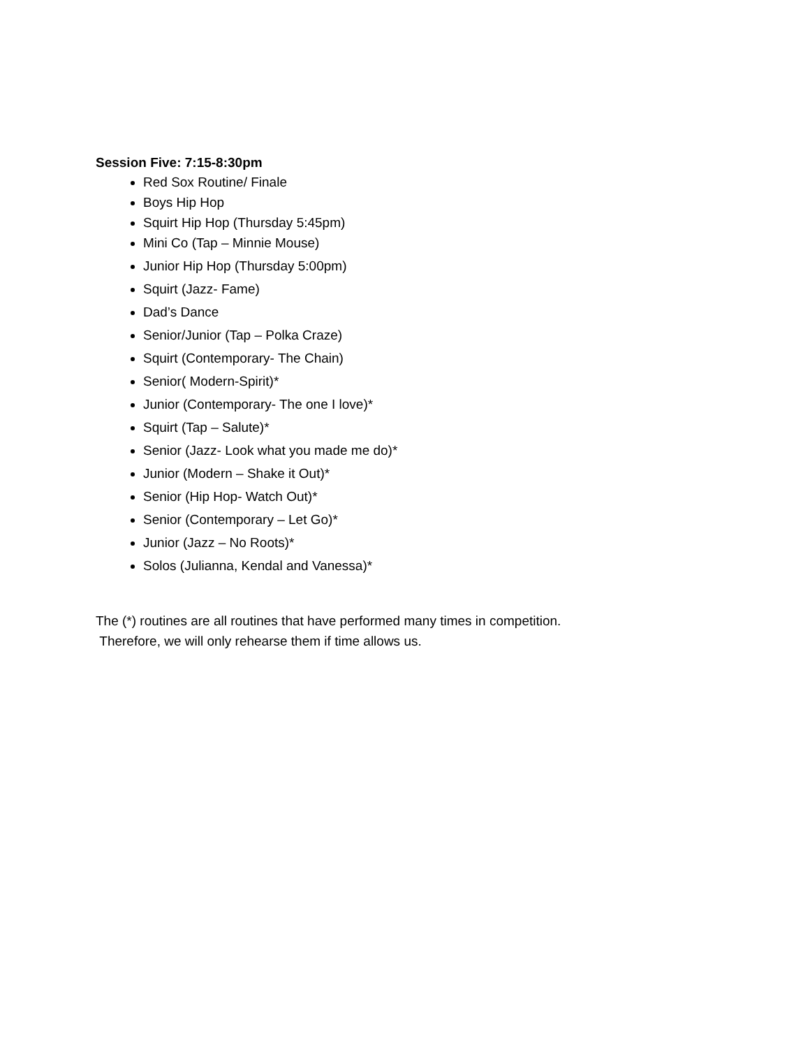Session Five: 7:15-8:30pm
Red Sox Routine/ Finale
Boys Hip Hop
Squirt Hip Hop (Thursday 5:45pm)
Mini Co (Tap – Minnie Mouse)
Junior Hip Hop (Thursday 5:00pm)
Squirt (Jazz- Fame)
Dad’s Dance
Senior/Junior (Tap – Polka Craze)
Squirt (Contemporary- The Chain)
Senior( Modern-Spirit)*
Junior (Contemporary- The one I love)*
Squirt (Tap – Salute)*
Senior (Jazz- Look what you made me do)*
Junior (Modern – Shake it Out)*
Senior (Hip Hop- Watch Out)*
Senior (Contemporary – Let Go)*
Junior (Jazz – No Roots)*
Solos (Julianna, Kendal and Vanessa)*
The (*) routines are all routines that have performed many times in competition.
Therefore, we will only rehearse them if time allows us.